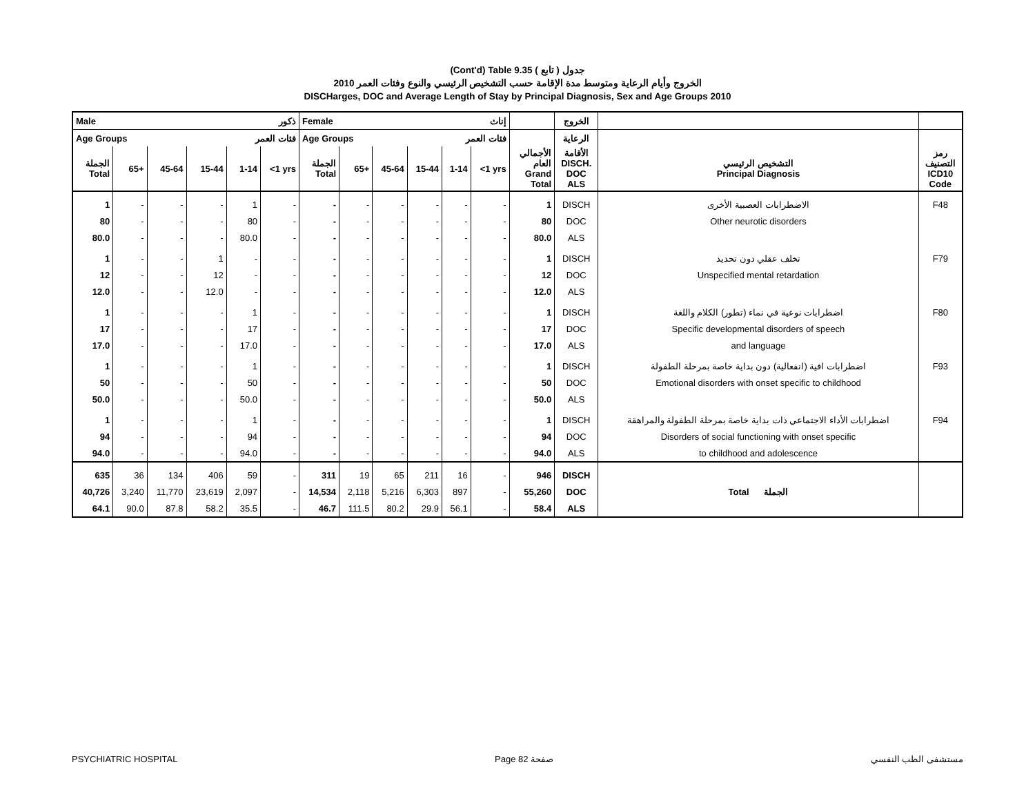(Cont'd) Table 9.35 جدول ( تابع )
الخروج وأيام الرعاية ومتوسط مدة الإقامة حسب التشخيص الرئيسي والنوع وفئات العمر 2010
DISCHarges, DOC and Average Length of Stay by Principal Diagnosis, Sex and Age Groups 2010
| Male ذكور | | | | | | Female إناث | | | | | | | الخروج | | |
| --- | --- | --- | --- | --- | --- | --- | --- | --- | --- | --- | --- | --- | --- | --- | --- |
| Age Groups فئات العمر | | | | | | Age Groups فئات العمر | | | | | | | الرعاية | | |
| الجملة Total | 65+ | 45-64 | 15-44 | 1-14 | <1 yrs | الجملة Total | 65+ | 45-64 | 15-44 | 1-14 | <1 yrs | الأجمالي العام Grand Total | الأقامة DISCH. DOC ALS | التشخيص الرئيسي Principal Diagnosis | رمز التصنيف ICD10 Code |
| 1 | - | - | - | 1 | - | - | - | - | - | - | - | 1 | DISCH | الاضطرابات العصبية الأخرى | F48 |
| 80 | - | - | - | 80 | - | - | - | - | - | - | - | 80 | DOC | Other neurotic disorders | |
| 80.0 | - | - | - | 80.0 | - | - | - | - | - | - | - | 80.0 | ALS | | |
| 1 | - | - | 1 | - | - | - | - | - | - | - | - | 1 | DISCH | تخلف عقلي دون تحديد | F79 |
| 12 | - | - | 12 | - | - | - | - | - | - | - | - | 12 | DOC | Unspecified mental retardation | |
| 12.0 | - | - | 12.0 | - | - | - | - | - | - | - | - | 12.0 | ALS | | |
| 1 | - | - | - | 1 | - | - | - | - | - | - | - | 1 | DISCH | اضطرابات نوعية في نماء (تطور) الكلام واللغة | F80 |
| 17 | - | - | - | 17 | - | - | - | - | - | - | - | 17 | DOC | Specific developmental disorders of speech | |
| 17.0 | - | - | - | 17.0 | - | - | - | - | - | - | - | 17.0 | ALS | and language | |
| 1 | - | - | - | 1 | - | - | - | - | - | - | - | 1 | DISCH | اضطرابات افية (انفعالية) دون بداية خاصة بمرحلة الطفولة | F93 |
| 50 | - | - | - | 50 | - | - | - | - | - | - | - | 50 | DOC | Emotional disorders with onset specific to childhood | |
| 50.0 | - | - | - | 50.0 | - | - | - | - | - | - | - | 50.0 | ALS | | |
| 1 | - | - | - | 1 | - | - | - | - | - | - | - | 1 | DISCH | اضطرابات الأداء الاجتماعي ذات بداية خاصة بمرحلة الطفولة والمراهقة | F94 |
| 94 | - | - | - | 94 | - | - | - | - | - | - | - | 94 | DOC | Disorders of social functioning with onset specific | |
| 94.0 | - | - | - | 94.0 | - | - | - | - | - | - | - | 94.0 | ALS | to childhood and adolescence | |
| 635 | 36 | 134 | 406 | 59 | - | 311 | 19 | 65 | 211 | 16 | - | 946 | DISCH | | |
| 40,726 | 3,240 | 11,770 | 23,619 | 2,097 | - | 14,534 | 2,118 | 5,216 | 6,303 | 897 | - | 55,260 | DOC | Total الجملة | |
| 64.1 | 90.0 | 87.8 | 58.2 | 35.5 | - | 46.7 | 111.5 | 80.2 | 29.9 | 56.1 | - | 58.4 | ALS | | |
PSYCHIATRIC HOSPITAL Page 82 صفحة مستشفى الطب النفسي